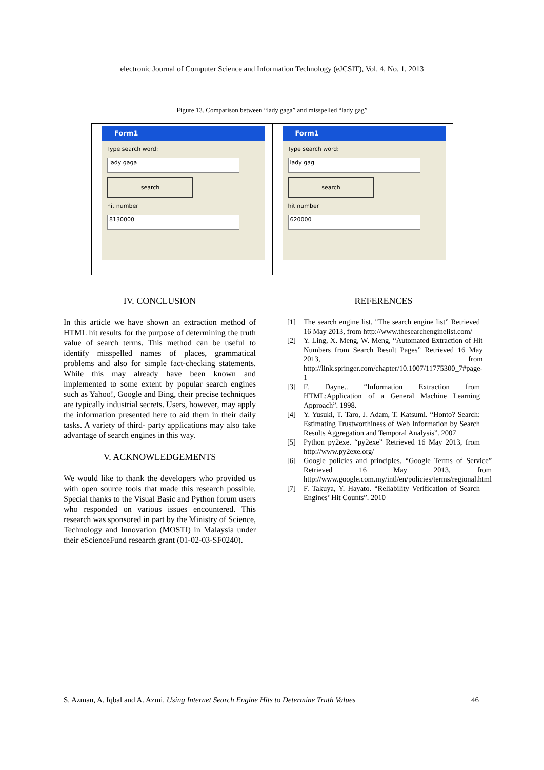electronic Journal of Computer Science and Information Technology (eJCSIT), Vol. 4, No. 1, 2013
Figure 13. Comparison between “lady gaga” and misspelled “lady gag”
Form1
Type search word:
lady gaga
search
hit number
8130000
Form1
Type search word:
lady gag
search
hit number
620000
IV. CONCLUSION
In this article we have shown an extraction method of HTML hit results for the purpose of determining the truth value of search terms. This method can be useful to identify misspelled names of places, grammatical problems and also for simple fact-checking statements. While this may already have been known and implemented to some extent by popular search engines such as Yahoo!, Google and Bing, their precise techniques are typically industrial secrets. Users, however, may apply the information presented here to aid them in their daily tasks. A variety of third- party applications may also take advantage of search engines in this way.
V. ACKNOWLEDGEMENTS
We would like to thank the developers who provided us with open source tools that made this research possible. Special thanks to the Visual Basic and Python forum users who responded on various issues encountered. This research was sponsored in part by the Ministry of Science, Technology and Innovation (MOSTI) in Malaysia under their eScienceFund research grant (01-02-03-SF0240).
REFERENCES
[1] The search engine list. "The search engine list” Retrieved 16 May 2013, from http://www.thesearchenginelist.com/
[2] Y. Ling, X. Meng, W. Meng, “Automated Extraction of Hit Numbers from Search Result Pages” Retrieved 16 May 2013, from http://link.springer.com/chapter/10.1007/11775300_7#page-1
[3] F. Dayne.. “Information Extraction from HTML:Application of a General Machine Learning Approach”. 1998.
[4] Y. Yusuki, T. Taro, J. Adam, T. Katsumi. “Honto? Search: Estimating Trustworthiness of Web Information by Search Results Aggregation and Temporal Analysis”. 2007
[5] Python py2exe. “py2exe” Retrieved 16 May 2013, from http://www.py2exe.org/
[6] Google policies and principles. “Google Terms of Service” Retrieved 16 May 2013, from http://www.google.com.my/intl/en/policies/terms/regional.html
[7] F. Takuya, Y. Hayato. “Reliability Verification of Search Engines’ Hit Counts”. 2010
S. Azman, A. Iqbal and A. Azmi, Using Internet Search Engine Hits to Determine Truth Values 46